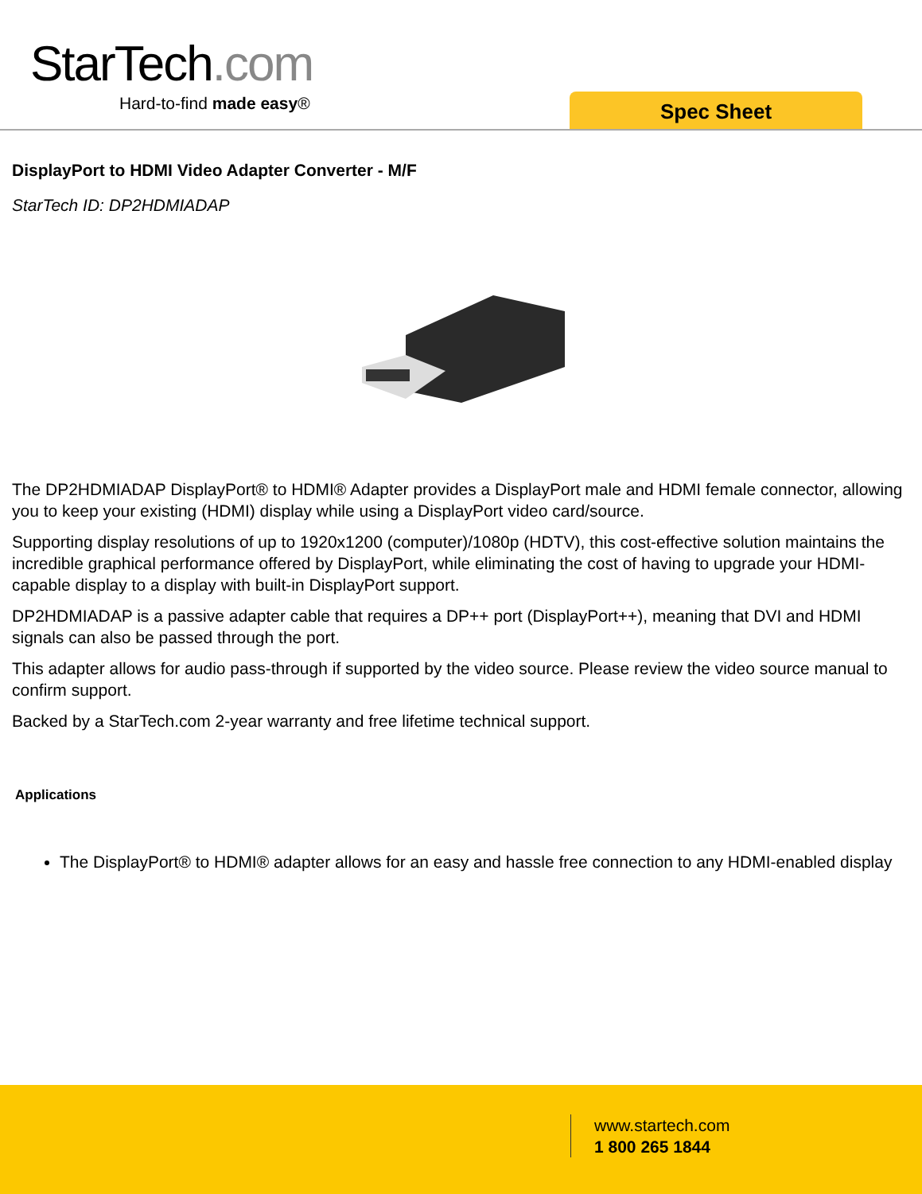StarTech.com
Hard-to-find made easy® Spec Sheet
DisplayPort to HDMI Video Adapter Converter - M/F
StarTech ID: DP2HDMIADAP
The DP2HDMIADAP DisplayPort® to HDMI® Adapter provides a DisplayPort male and HDMI female connector, allowing you to keep your existing (HDMI) display while using a DisplayPort video card/source.
Supporting display resolutions of up to 1920x1200 (computer)/1080p (HDTV), this cost-effective solution maintains the incredible graphical performance offered by DisplayPort, while eliminating the cost of having to upgrade your HDMI-capable display to a display with built-in DisplayPort support.
DP2HDMIADAP is a passive adapter cable that requires a DP++ port (DisplayPort++), meaning that DVI and HDMI signals can also be passed through the port.
This adapter allows for audio pass-through if supported by the video source. Please review the video source manual to confirm support.
Backed by a StarTech.com 2-year warranty and free lifetime technical support.
Applications
The DisplayPort® to HDMI® adapter allows for an easy and hassle free connection to any HDMI-enabled display
www.startech.com
1 800 265 1844